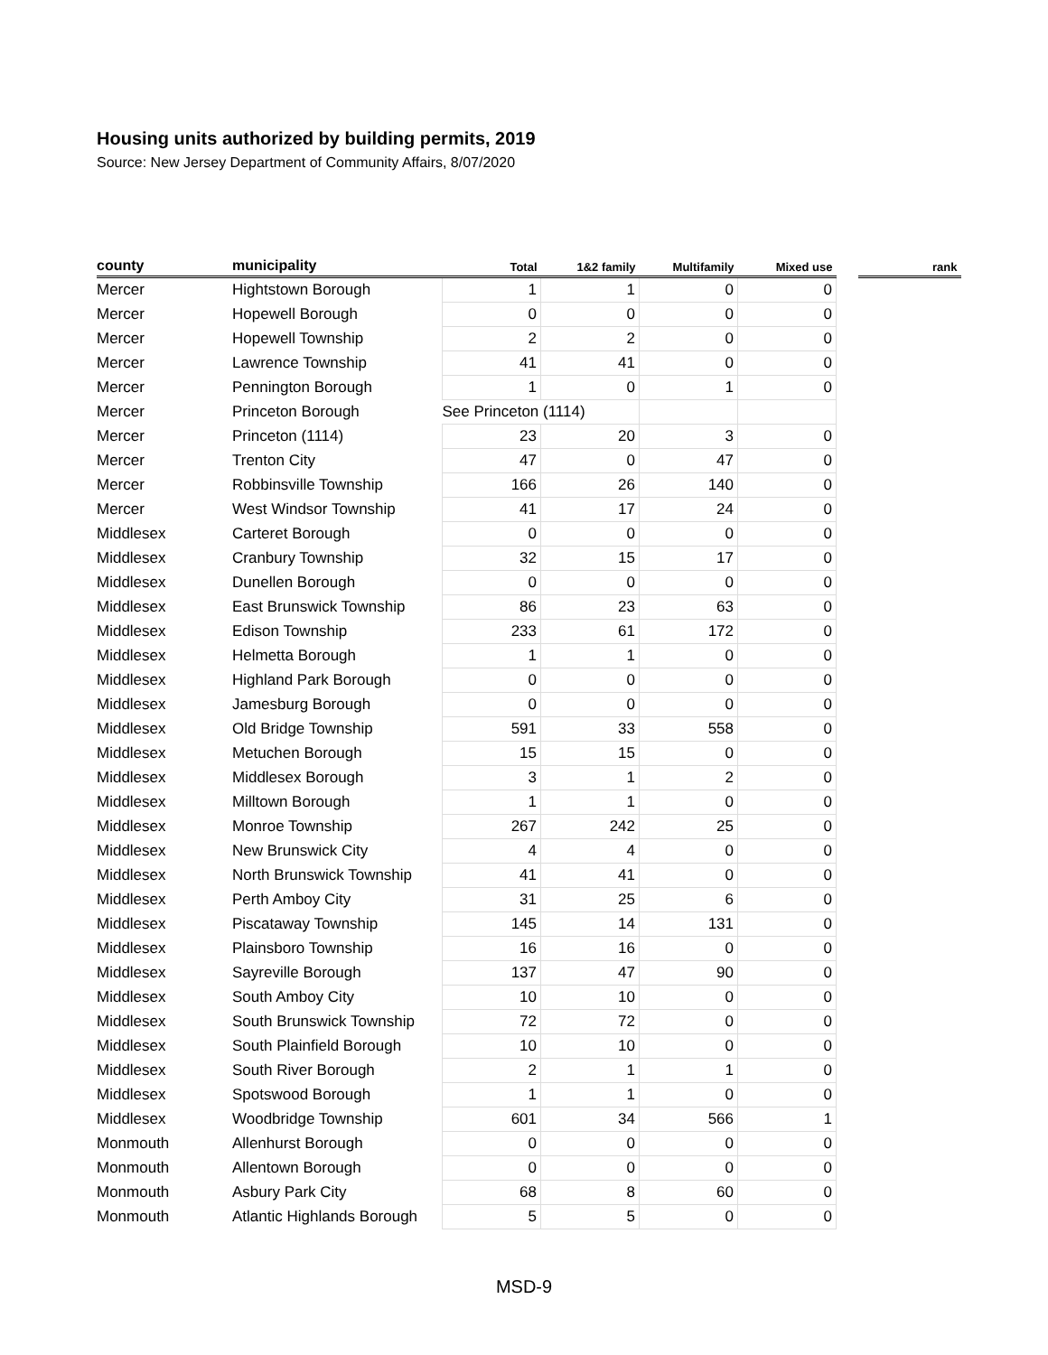Housing units authorized by building permits, 2019
Source: New Jersey Department of Community Affairs, 8/07/2020
| county | municipality | Total | 1&2 family | Multifamily | Mixed use | | rank |
| --- | --- | --- | --- | --- | --- | --- | --- |
| Mercer | Hightstown Borough | 1 | 1 | 0 | 0 | | |
| Mercer | Hopewell Borough | 0 | 0 | 0 | 0 | | |
| Mercer | Hopewell Township | 2 | 2 | 0 | 0 | | |
| Mercer | Lawrence Township | 41 | 41 | 0 | 0 | | |
| Mercer | Pennington Borough | 1 | 0 | 1 | 0 | | |
| Mercer | Princeton Borough | See Princeton (1114) | | | | | |
| Mercer | Princeton (1114) | 23 | 20 | 3 | 0 | | |
| Mercer | Trenton City | 47 | 0 | 47 | 0 | | |
| Mercer | Robbinsville Township | 166 | 26 | 140 | 0 | | |
| Mercer | West Windsor Township | 41 | 17 | 24 | 0 | | |
| Middlesex | Carteret Borough | 0 | 0 | 0 | 0 | | |
| Middlesex | Cranbury Township | 32 | 15 | 17 | 0 | | |
| Middlesex | Dunellen Borough | 0 | 0 | 0 | 0 | | |
| Middlesex | East Brunswick Township | 86 | 23 | 63 | 0 | | |
| Middlesex | Edison Township | 233 | 61 | 172 | 0 | | |
| Middlesex | Helmetta Borough | 1 | 1 | 0 | 0 | | |
| Middlesex | Highland Park Borough | 0 | 0 | 0 | 0 | | |
| Middlesex | Jamesburg Borough | 0 | 0 | 0 | 0 | | |
| Middlesex | Old Bridge Township | 591 | 33 | 558 | 0 | | |
| Middlesex | Metuchen Borough | 15 | 15 | 0 | 0 | | |
| Middlesex | Middlesex Borough | 3 | 1 | 2 | 0 | | |
| Middlesex | Milltown Borough | 1 | 1 | 0 | 0 | | |
| Middlesex | Monroe Township | 267 | 242 | 25 | 0 | | |
| Middlesex | New Brunswick City | 4 | 4 | 0 | 0 | | |
| Middlesex | North Brunswick Township | 41 | 41 | 0 | 0 | | |
| Middlesex | Perth Amboy City | 31 | 25 | 6 | 0 | | |
| Middlesex | Piscataway Township | 145 | 14 | 131 | 0 | | |
| Middlesex | Plainsboro Township | 16 | 16 | 0 | 0 | | |
| Middlesex | Sayreville Borough | 137 | 47 | 90 | 0 | | |
| Middlesex | South Amboy City | 10 | 10 | 0 | 0 | | |
| Middlesex | South Brunswick Township | 72 | 72 | 0 | 0 | | |
| Middlesex | South Plainfield Borough | 10 | 10 | 0 | 0 | | |
| Middlesex | South River Borough | 2 | 1 | 1 | 0 | | |
| Middlesex | Spotswood Borough | 1 | 1 | 0 | 0 | | |
| Middlesex | Woodbridge Township | 601 | 34 | 566 | 1 | | |
| Monmouth | Allenhurst Borough | 0 | 0 | 0 | 0 | | |
| Monmouth | Allentown Borough | 0 | 0 | 0 | 0 | | |
| Monmouth | Asbury Park City | 68 | 8 | 60 | 0 | | |
| Monmouth | Atlantic Highlands Borough | 5 | 5 | 0 | 0 | | |
MSD-9